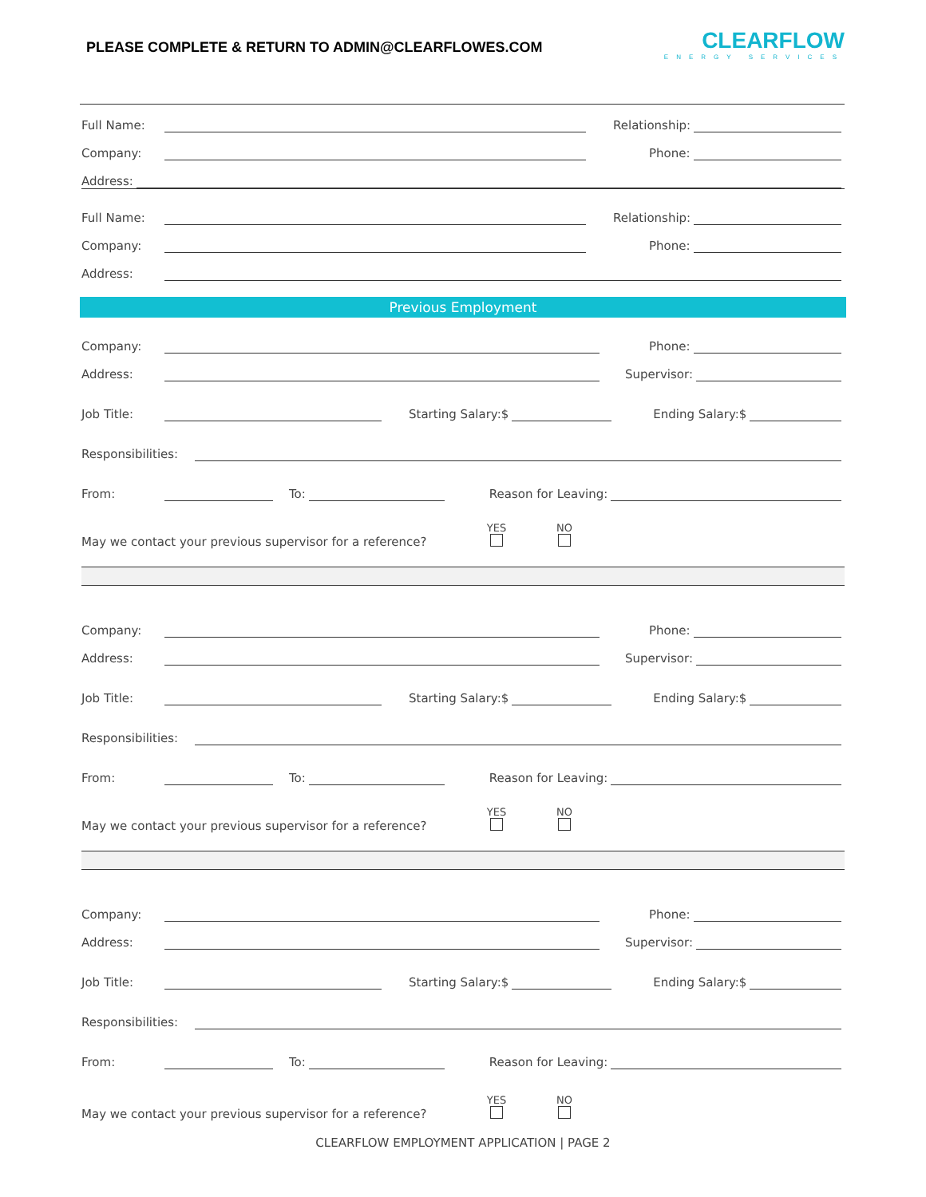PLEASE COMPLETE & RETURN TO ADMIN@CLEARFLOWES.COM
CLEARFLOW
ENERGY SERVICES
Full Name: Relationship:
Company: Phone:
Address:
Full Name: Relationship:
Company: Phone:
Address:
Previous Employment
Company: Phone:
Address: Supervisor:
Job Title: Starting Salary:$ Ending Salary:$
Responsibilities:
From: To: Reason for Leaving:
May we contact your previous supervisor for a reference? YES
NO
Company: Phone:
Address: Supervisor:
Job Title: Starting Salary:$ Ending Salary:$
Responsibilities:
From: To: Reason for Leaving:
May we contact your previous supervisor for a reference? YES
NO
Company: Phone:
Address: Supervisor:
Job Title: Starting Salary:$ Ending Salary:$
Responsibilities:
From: To: Reason for Leaving:
May we contact your previous supervisor for a reference? YES
NO
CLEARFLOW EMPLOYMENT APPLICATION | PAGE 2